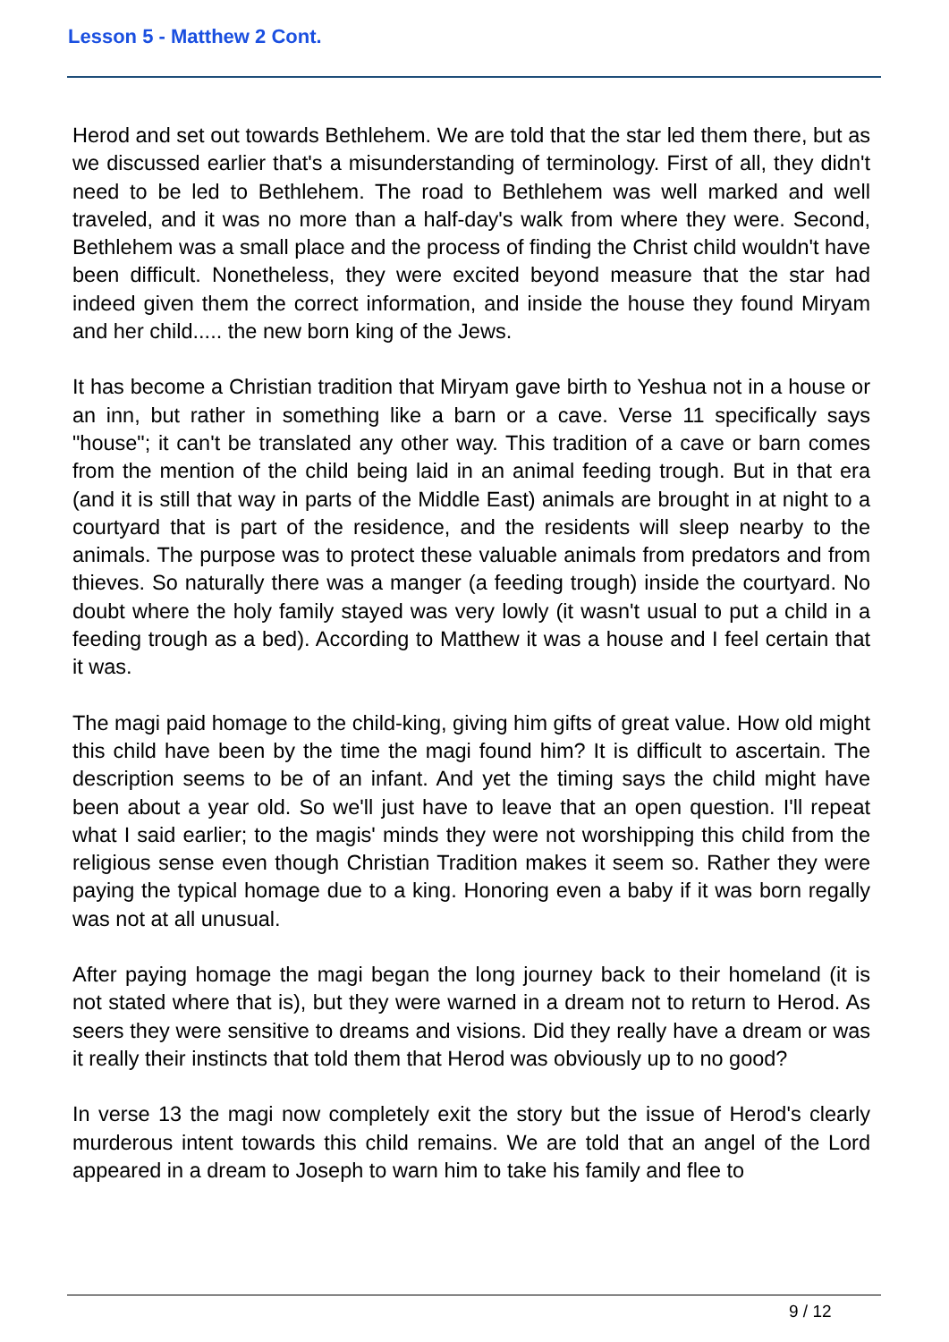Lesson 5 - Matthew 2 Cont.
Herod and set out towards Bethlehem. We are told that the star led them there, but as we discussed earlier that's a misunderstanding of terminology. First of all, they didn't need to be led to Bethlehem. The road to Bethlehem was well marked and well traveled, and it was no more than a half-day's walk from where they were. Second, Bethlehem was a small place and the process of finding the Christ child wouldn't have been difficult. Nonetheless, they were excited beyond measure that the star had indeed given them the correct information, and inside the house they found Miryam and her child..... the new born king of the Jews.
It has become a Christian tradition that Miryam gave birth to Yeshua not in a house or an inn, but rather in something like a barn or a cave. Verse 11 specifically says "house"; it can't be translated any other way. This tradition of a cave or barn comes from the mention of the child being laid in an animal feeding trough. But in that era (and it is still that way in parts of the Middle East) animals are brought in at night to a courtyard that is part of the residence, and the residents will sleep nearby to the animals. The purpose was to protect these valuable animals from predators and from thieves. So naturally there was a manger (a feeding trough) inside the courtyard. No doubt where the holy family stayed was very lowly (it wasn't usual to put a child in a feeding trough as a bed). According to Matthew it was a house and I feel certain that it was.
The magi paid homage to the child-king, giving him gifts of great value. How old might this child have been by the time the magi found him? It is difficult to ascertain. The description seems to be of an infant. And yet the timing says the child might have been about a year old. So we'll just have to leave that an open question. I'll repeat what I said earlier; to the magis' minds they were not worshipping this child from the religious sense even though Christian Tradition makes it seem so. Rather they were paying the typical homage due to a king. Honoring even a baby if it was born regally was not at all unusual.
After paying homage the magi began the long journey back to their homeland (it is not stated where that is), but they were warned in a dream not to return to Herod. As seers they were sensitive to dreams and visions. Did they really have a dream or was it really their instincts that told them that Herod was obviously up to no good?
In verse 13 the magi now completely exit the story but the issue of Herod's clearly murderous intent towards this child remains. We are told that an angel of the Lord appeared in a dream to Joseph to warn him to take his family and flee to
9 / 12